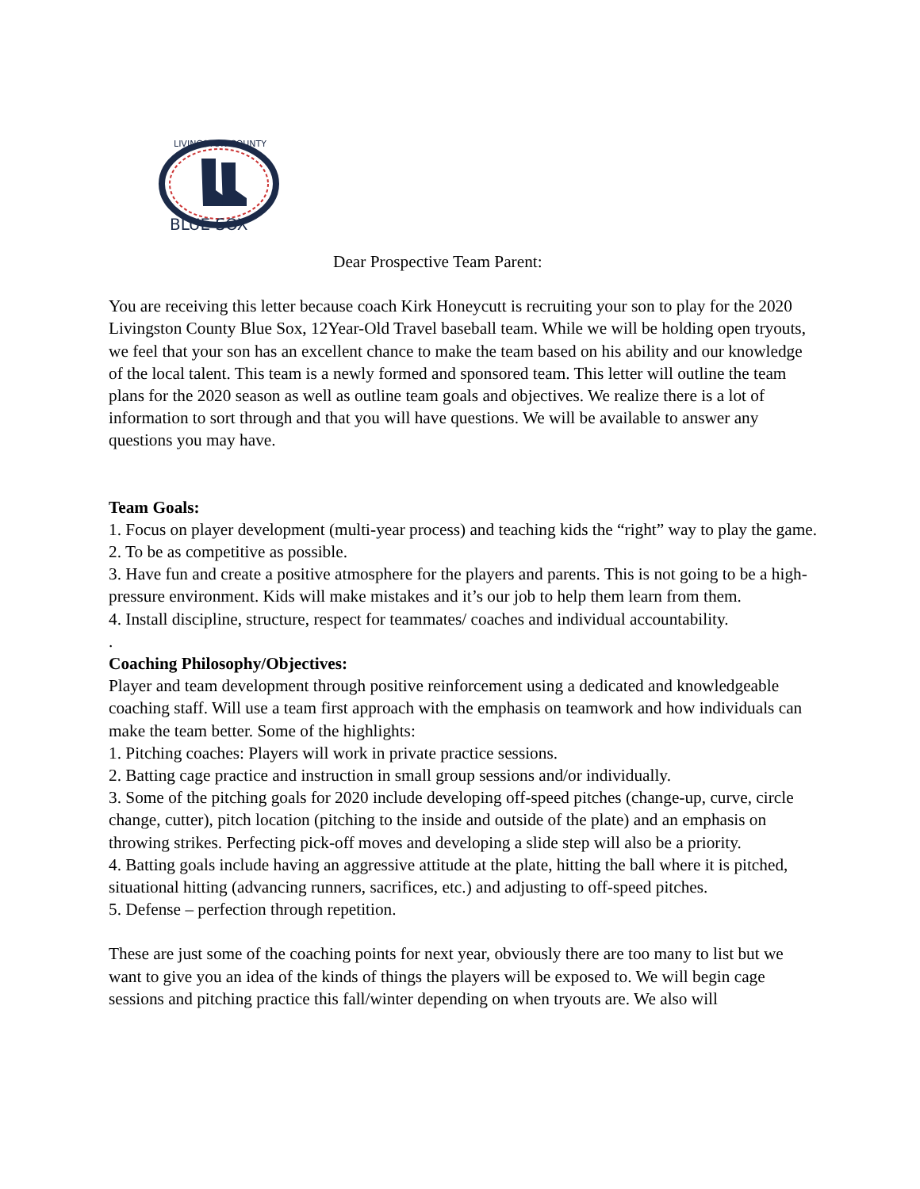BLUE SOX
LIVINGSTON COUNTY
Dear Prospective Team Parent:
You are receiving this letter because coach Kirk Honeycutt is recruiting your son to play for the 2020 Livingston County Blue Sox, 12Year-Old Travel baseball team. While we will be holding open tryouts, we feel that your son has an excellent chance to make the team based on his ability and our knowledge of the local talent. This team is a newly formed and sponsored team. This letter will outline the team plans for the 2020 season as well as outline team goals and objectives. We realize there is a lot of information to sort through and that you will have questions. We will be available to answer any questions you may have.
Team Goals:
1. Focus on player development (multi-year process) and teaching kids the “right” way to play the game.
2. To be as competitive as possible.
3. Have fun and create a positive atmosphere for the players and parents. This is not going to be a high-pressure environment. Kids will make mistakes and it’s our job to help them learn from them.
4. Install discipline, structure, respect for teammates/ coaches and individual accountability.
.
Coaching Philosophy/Objectives:
Player and team development through positive reinforcement using a dedicated and knowledgeable coaching staff. Will use a team first approach with the emphasis on teamwork and how individuals can make the team better. Some of the highlights:
1. Pitching coaches: Players will work in private practice sessions.
2. Batting cage practice and instruction in small group sessions and/or individually.
3. Some of the pitching goals for 2020 include developing off-speed pitches (change-up, curve, circle change, cutter), pitch location (pitching to the inside and outside of the plate) and an emphasis on throwing strikes. Perfecting pick-off moves and developing a slide step will also be a priority.
4. Batting goals include having an aggressive attitude at the plate, hitting the ball where it is pitched, situational hitting (advancing runners, sacrifices, etc.) and adjusting to off-speed pitches.
5. Defense – perfection through repetition.
These are just some of the coaching points for next year, obviously there are too many to list but we want to give you an idea of the kinds of things the players will be exposed to. We will begin cage sessions and pitching practice this fall/winter depending on when tryouts are. We also will